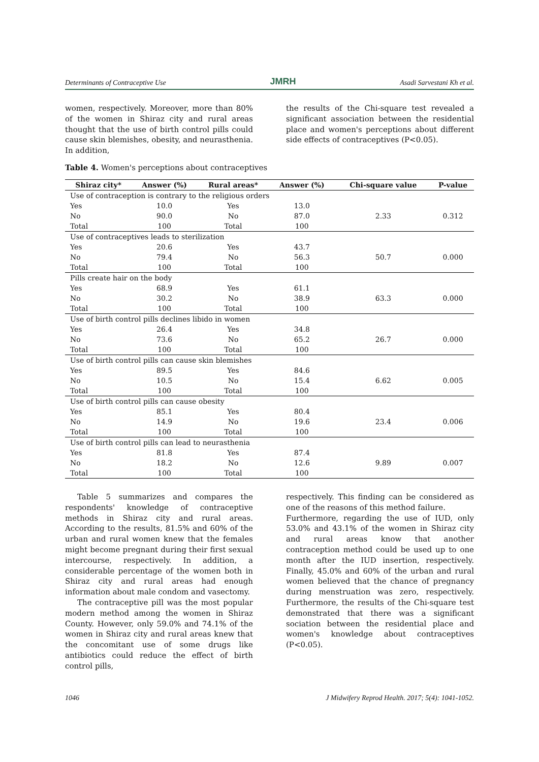Determinants of Contraceptive Use JMRH Asadi Sarvestani Kh et al.
women, respectively. Moreover, more than 80% of the women in Shiraz city and rural areas thought that the use of birth control pills could cause skin blemishes, obesity, and neurasthenia. In addition,
the results of the Chi-square test revealed a significant association between the residential place and women's perceptions about different side effects of contraceptives (P<0.05).
Table 4. Women's perceptions about contraceptives
| Shiraz city* | Answer (%) | Rural areas* | Answer (%) | Chi-square value | P-value |
| --- | --- | --- | --- | --- | --- |
| Use of contraception is contrary to the religious orders | | | | | |
| Yes | 10.0 | Yes | 13.0 | | |
| No | 90.0 | No | 87.0 | 2.33 | 0.312 |
| Total | 100 | Total | 100 | | |
| Use of contraceptives leads to sterilization | | | | | |
| Yes | 20.6 | Yes | 43.7 | | |
| No | 79.4 | No | 56.3 | 50.7 | 0.000 |
| Total | 100 | Total | 100 | | |
| Pills create hair on the body | | | | | |
| Yes | 68.9 | Yes | 61.1 | | |
| No | 30.2 | No | 38.9 | 63.3 | 0.000 |
| Total | 100 | Total | 100 | | |
| Use of birth control pills declines libido in women | | | | | |
| Yes | 26.4 | Yes | 34.8 | | |
| No | 73.6 | No | 65.2 | 26.7 | 0.000 |
| Total | 100 | Total | 100 | | |
| Use of birth control pills can cause skin blemishes | | | | | |
| Yes | 89.5 | Yes | 84.6 | | |
| No | 10.5 | No | 15.4 | 6.62 | 0.005 |
| Total | 100 | Total | 100 | | |
| Use of birth control pills can cause obesity | | | | | |
| Yes | 85.1 | Yes | 80.4 | | |
| No | 14.9 | No | 19.6 | 23.4 | 0.006 |
| Total | 100 | Total | 100 | | |
| Use of birth control pills can lead to neurasthenia | | | | | |
| Yes | 81.8 | Yes | 87.4 | | |
| No | 18.2 | No | 12.6 | 9.89 | 0.007 |
| Total | 100 | Total | 100 | | |
Table 5 summarizes and compares the respondents' knowledge of contraceptive methods in Shiraz city and rural areas. According to the results, 81.5% and 60% of the urban and rural women knew that the females might become pregnant during their first sexual intercourse, respectively. In addition, a considerable percentage of the women both in Shiraz city and rural areas had enough information about male condom and vasectomy.
The contraceptive pill was the most popular modern method among the women in Shiraz County. However, only 59.0% and 74.1% of the women in Shiraz city and rural areas knew that the concomitant use of some drugs like antibiotics could reduce the effect of birth control pills,
respectively. This finding can be considered as one of the reasons of this method failure.
Furthermore, regarding the use of IUD, only 53.0% and 43.1% of the women in Shiraz city and rural areas know that another contraception method could be used up to one month after the IUD insertion, respectively. Finally, 45.0% and 60% of the urban and rural women believed that the chance of pregnancy during menstruation was zero, respectively. Furthermore, the results of the Chi-square test demonstrated that there was a significant sociation between the residential place and women's knowledge about contraceptives (P<0.05).
1046 J Midwifery Reprod Health. 2017; 5(4): 1041-1052.